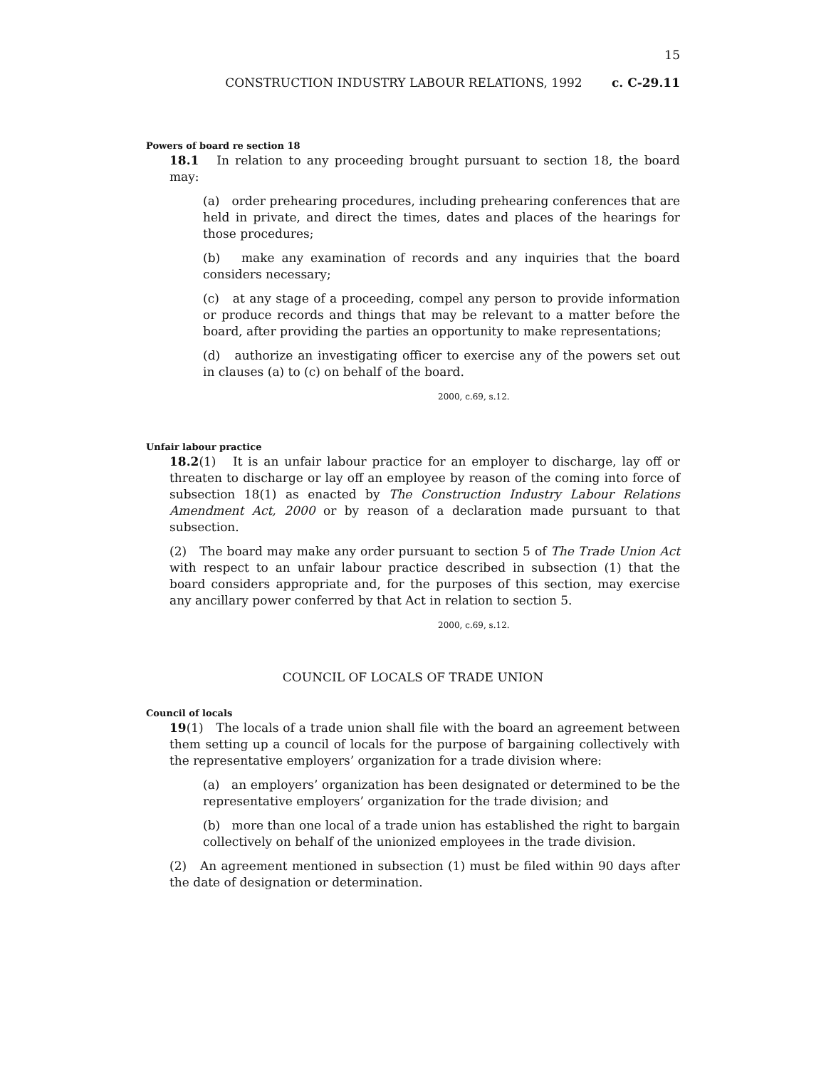15
CONSTRUCTION INDUSTRY LABOUR RELATIONS, 1992 c. C-29.11
Powers of board re section 18
18.1 In relation to any proceeding brought pursuant to section 18, the board may:
(a) order prehearing procedures, including prehearing conferences that are held in private, and direct the times, dates and places of the hearings for those procedures;
(b) make any examination of records and any inquiries that the board considers necessary;
(c) at any stage of a proceeding, compel any person to provide information or produce records and things that may be relevant to a matter before the board, after providing the parties an opportunity to make representations;
(d) authorize an investigating officer to exercise any of the powers set out in clauses (a) to (c) on behalf of the board.
2000, c.69, s.12.
Unfair labour practice
18.2(1) It is an unfair labour practice for an employer to discharge, lay off or threaten to discharge or lay off an employee by reason of the coming into force of subsection 18(1) as enacted by The Construction Industry Labour Relations Amendment Act, 2000 or by reason of a declaration made pursuant to that subsection.
(2) The board may make any order pursuant to section 5 of The Trade Union Act with respect to an unfair labour practice described in subsection (1) that the board considers appropriate and, for the purposes of this section, may exercise any ancillary power conferred by that Act in relation to section 5.
2000, c.69, s.12.
COUNCIL OF LOCALS OF TRADE UNION
Council of locals
19(1) The locals of a trade union shall file with the board an agreement between them setting up a council of locals for the purpose of bargaining collectively with the representative employers’ organization for a trade division where:
(a) an employers’ organization has been designated or determined to be the representative employers’ organization for the trade division; and
(b) more than one local of a trade union has established the right to bargain collectively on behalf of the unionized employees in the trade division.
(2) An agreement mentioned in subsection (1) must be filed within 90 days after the date of designation or determination.